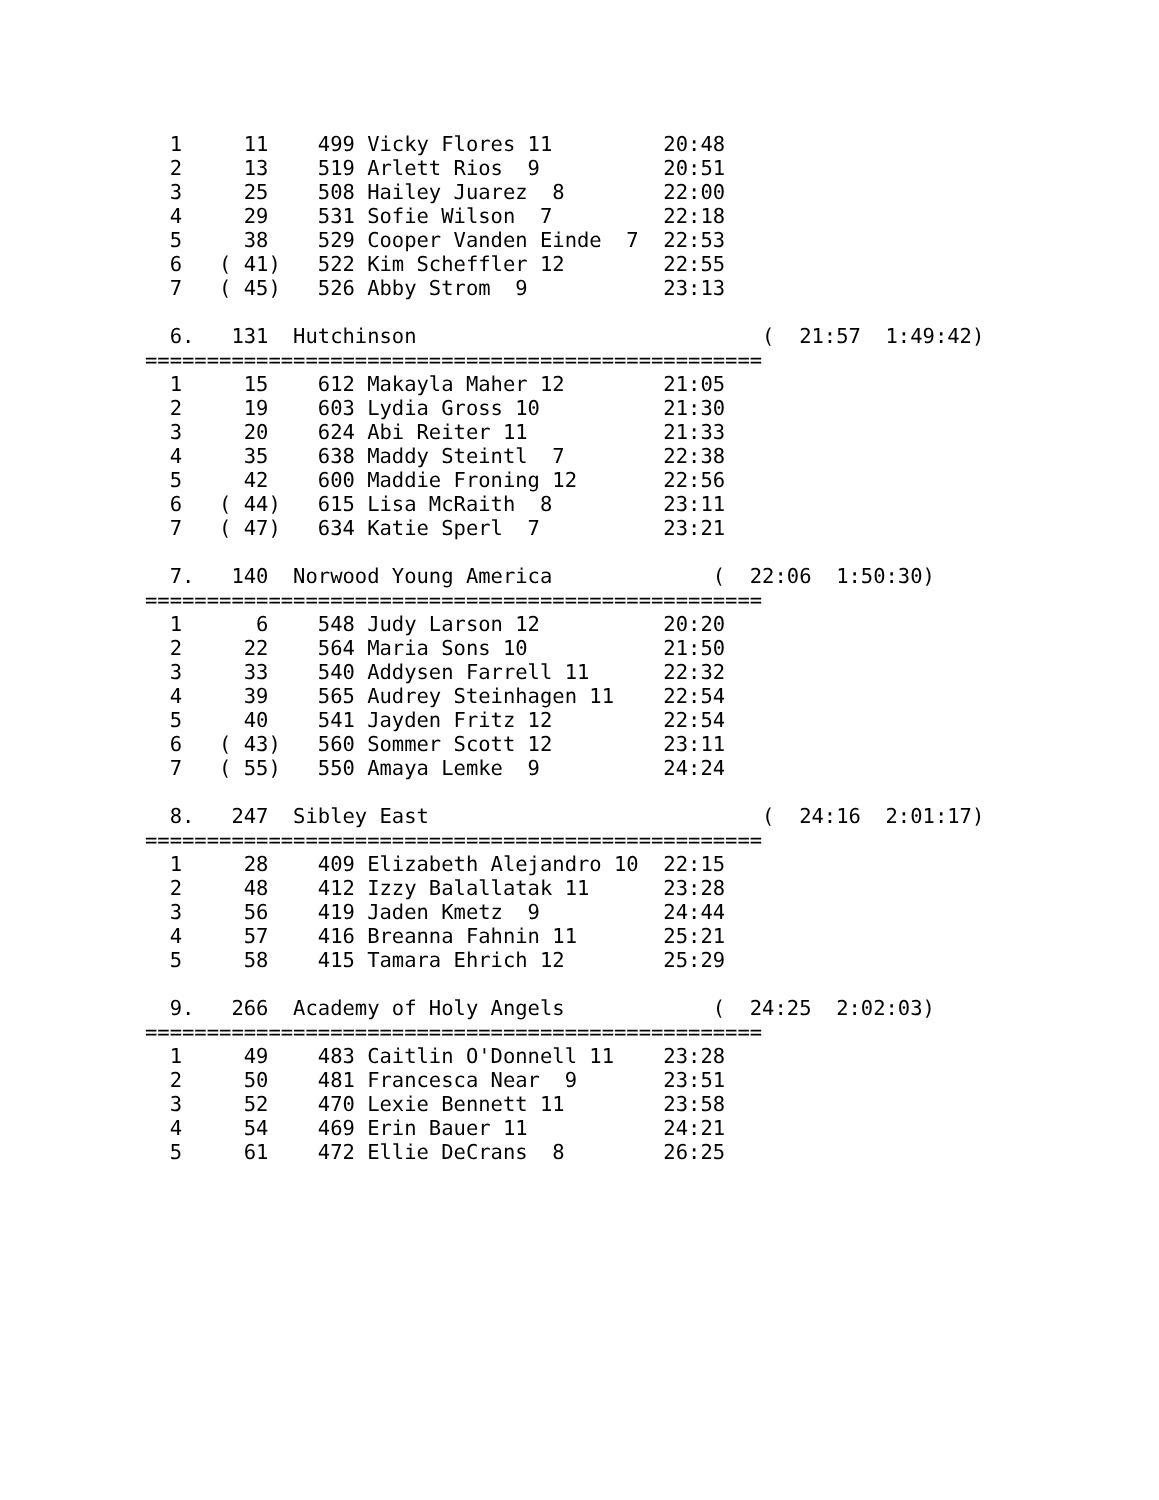1     11    499 Vicky Flores 11         20:48
  2     13    519 Arlett Rios  9          20:51
  3     25    508 Hailey Juarez  8        22:00
  4     29    531 Sofie Wilson  7         22:18
  5     38    529 Cooper Vanden Einde  7  22:53
  6   ( 41)   522 Kim Scheffler 12        22:55
  7   ( 45)   526 Abby Strom  9           23:13

  6.   131  Hutchinson                            (  21:57  1:49:42)
==================================================
  1     15    612 Makayla Maher 12        21:05
  2     19    603 Lydia Gross 10          21:30
  3     20    624 Abi Reiter 11           21:33
  4     35    638 Maddy Steintl  7        22:38
  5     42    600 Maddie Froning 12       22:56
  6   ( 44)   615 Lisa McRaith  8         23:11
  7   ( 47)   634 Katie Sperl  7          23:21

  7.   140  Norwood Young America             (  22:06  1:50:30)
==================================================
  1      6    548 Judy Larson 12          20:20
  2     22    564 Maria Sons 10           21:50
  3     33    540 Addysen Farrell 11      22:32
  4     39    565 Audrey Steinhagen 11    22:54
  5     40    541 Jayden Fritz 12         22:54
  6   ( 43)   560 Sommer Scott 12         23:11
  7   ( 55)   550 Amaya Lemke  9          24:24

  8.   247  Sibley East                           (  24:16  2:01:17)
==================================================
  1     28    409 Elizabeth Alejandro 10  22:15
  2     48    412 Izzy Balallatak 11      23:28
  3     56    419 Jaden Kmetz  9          24:44
  4     57    416 Breanna Fahnin 11       25:21
  5     58    415 Tamara Ehrich 12        25:29

  9.   266  Academy of Holy Angels            (  24:25  2:02:03)
==================================================
  1     49    483 Caitlin O'Donnell 11    23:28
  2     50    481 Francesca Near  9       23:51
  3     52    470 Lexie Bennett 11        23:58
  4     54    469 Erin Bauer 11           24:21
  5     61    472 Ellie DeCrans  8        26:25